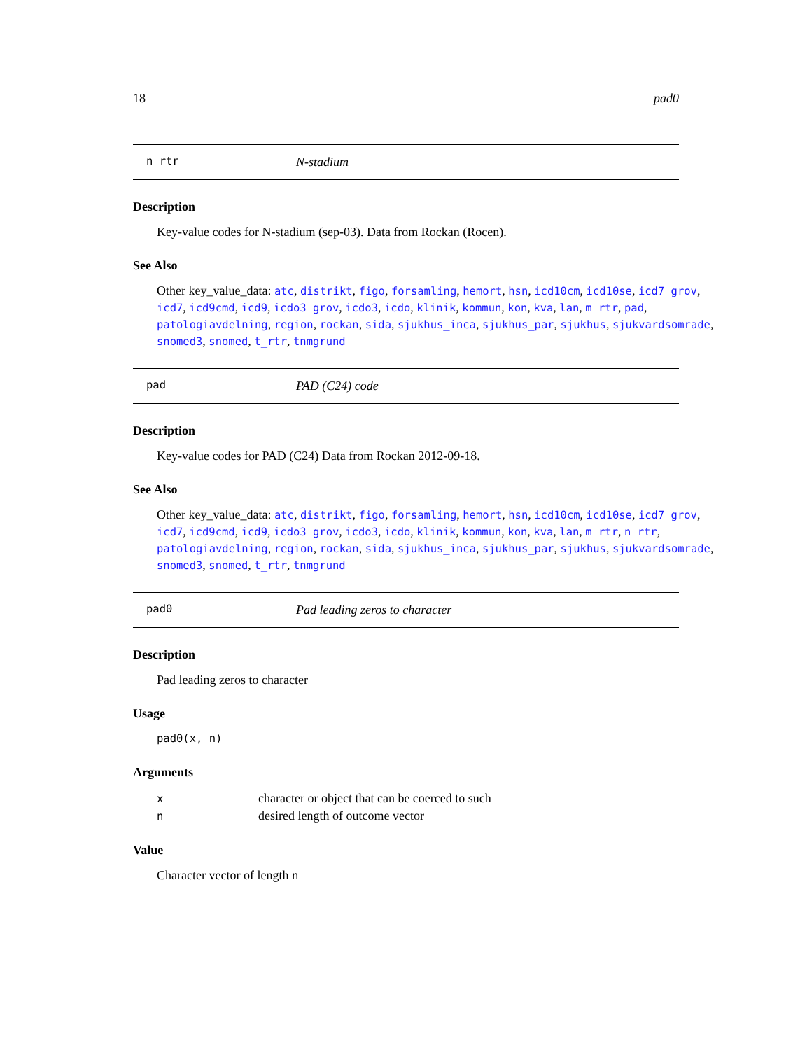18 pad0
n_rtr N-stadium
Description
Key-value codes for N-stadium (sep-03). Data from Rockan (Rocen).
See Also
Other key_value_data: atc, distrikt, figo, forsamling, hemort, hsn, icd10cm, icd10se, icd7_grov, icd7, icd9cmd, icd9, icdo3_grov, icdo3, icdo, klinik, kommun, kon, kva, lan, m_rtr, pad, patologiavdelning, region, rockan, sida, sjukhus_inca, sjukhus_par, sjukhus, sjukvardsomrade, snomed3, snomed, t_rtr, tnmgrund
pad PAD (C24) code
Description
Key-value codes for PAD (C24) Data from Rockan 2012-09-18.
See Also
Other key_value_data: atc, distrikt, figo, forsamling, hemort, hsn, icd10cm, icd10se, icd7_grov, icd7, icd9cmd, icd9, icdo3_grov, icdo3, icdo, klinik, kommun, kon, kva, lan, m_rtr, n_rtr, patologiavdelning, region, rockan, sida, sjukhus_inca, sjukhus_par, sjukhus, sjukvardsomrade, snomed3, snomed, t_rtr, tnmgrund
pad0 Pad leading zeros to character
Description
Pad leading zeros to character
Usage
pad0(x, n)
Arguments
| x | character or object that can be coerced to such |
| n | desired length of outcome vector |
Value
Character vector of length n